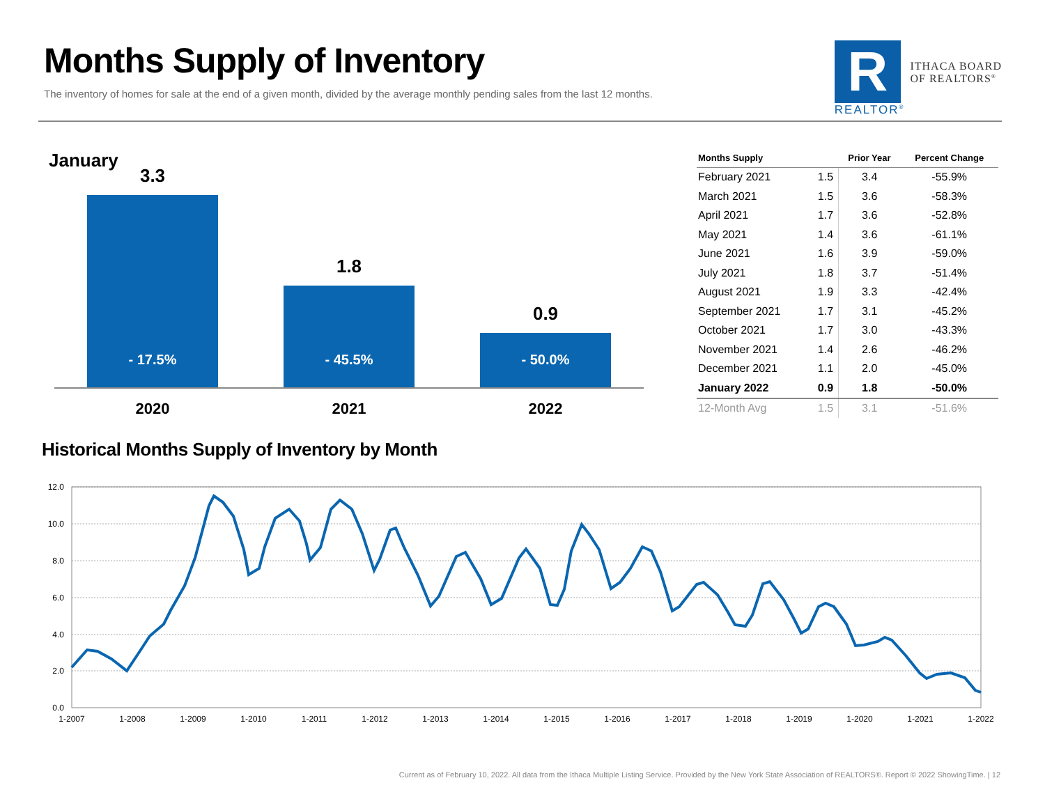Months Supply of Inventory
The inventory of homes for sale at the end of a given month, divided by the average monthly pending sales from the last 12 months.
R
REALTOR<sup>®</sup>
ITHACA BOARD
OF REALTORS<sup>®</sup>
January
3.3
- 17.5%
1.8
- 45.5%
0.9
- 50.0%
2020 2021 2022
| Months Supply | | Prior Year | Percent Change |
| --- | --- | --- | --- |
| February 2021 | 1.5 | 3.4 | -55.9% |
| March 2021 | 1.5 | 3.6 | -58.3% |
| April 2021 | 1.7 | 3.6 | -52.8% |
| May 2021 | 1.4 | 3.6 | -61.1% |
| June 2021 | 1.6 | 3.9 | -59.0% |
| July 2021 | 1.8 | 3.7 | -51.4% |
| August 2021 | 1.9 | 3.3 | -42.4% |
| September 2021 | 1.7 | 3.1 | -45.2% |
| October 2021 | 1.7 | 3.0 | -43.3% |
| November 2021 | 1.4 | 2.6 | -46.2% |
| December 2021 | 1.1 | 2.0 | -45.0% |
| January 2022 | 0.9 | 1.8 | -50.0% |
| 12-Month Avg | 1.5 | 3.1 | -51.6% |
Historical Months Supply of Inventory by Month
12.0
10.0
8.0
6.0
4.0
2.0
0.0
1-2007
1-2008
1-2009
1-2010
1-2011
1-2012
1-2013
1-2014
1-2015
1-2016
1-2017
1-2018
1-2019
1-2020
1-2021
1-2022
Current as of February 10, 2022. All data from the Ithaca Multiple Listing Service. Provided by the New York State Association of REALTORS®. Report © 2022 ShowingTime. | 12